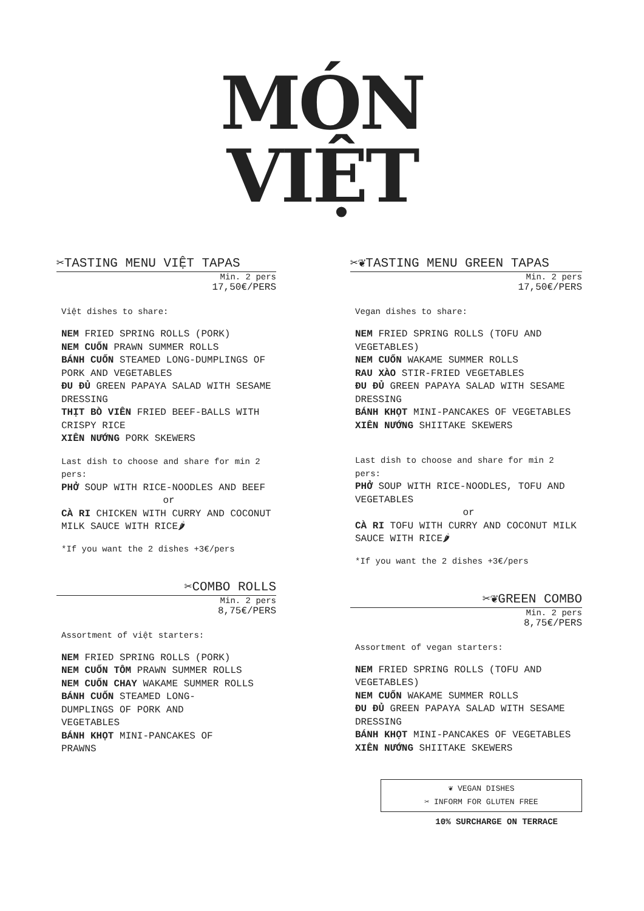MÓN
VIỆT
✂TASTING MENU VIỆT TAPAS
Min. 2 pers
17,50€/PERS
Việt dishes to share:
NEM FRIED SPRING ROLLS (PORK)
NEM CUỐN PRAWN SUMMER ROLLS
BÁNH CUỐN STEAMED LONG-DUMPLINGS OF PORK AND VEGETABLES
ĐU ĐỦ GREEN PAPAYA SALAD WITH SESAME DRESSING
THỊT BÒ VIÊN FRIED BEEF-BALLS WITH CRISPY RICE
XIÊN NƯỚNG PORK SKEWERS
Last dish to choose and share for min 2 pers:
PHỞ SOUP WITH RICE-NOODLES AND BEEF
or
CÀ RI CHICKEN WITH CURRY AND COCONUT MILK SAUCE WITH RICE🌶
*If you want the 2 dishes +3€/pers
✂COMBO ROLLS
Min. 2 pers
8,75€/PERS
Assortment of việt starters:
NEM FRIED SPRING ROLLS (PORK)
NEM CUỐN TÔM PRAWN SUMMER ROLLS
NEM CUỐN CHAY WAKAME SUMMER ROLLS
BÁNH CUỐN STEAMED LONG-
DUMPLINGS OF PORK AND
VEGETABLES
BÁNH KHỌT MINI-PANCAKES OF
PRAWNS
✂❦TASTING MENU GREEN TAPAS
Min. 2 pers
17,50€/PERS
Vegan dishes to share:
NEM FRIED SPRING ROLLS (TOFU AND VEGETABLES)
NEM CUỐN WAKAME SUMMER ROLLS
RAU XÀO STIR-FRIED VEGETABLES
ĐU ĐỦ GREEN PAPAYA SALAD WITH SESAME DRESSING
BÁNH KHỌT MINI-PANCAKES OF VEGETABLES
XIÊN NƯỚNG SHIITAKE SKEWERS
Last dish to choose and share for min 2 pers:
PHỞ SOUP WITH RICE-NOODLES, TOFU AND VEGETABLES
or
CÀ RI TOFU WITH CURRY AND COCONUT MILK SAUCE WITH RICE🌶
*If you want the 2 dishes +3€/pers
✂❦GREEN COMBO
Min. 2 pers
8,75€/PERS
Assortment of vegan starters:
NEM FRIED SPRING ROLLS (TOFU AND VEGETABLES)
NEM CUỐN WAKAME SUMMER ROLLS
ĐU ĐỦ GREEN PAPAYA SALAD WITH SESAME DRESSING
BÁNH KHỌT MINI-PANCAKES OF VEGETABLES
XIÊN NƯỚNG SHIITAKE SKEWERS
❦ VEGAN DISHES
✂ INFORM FOR GLUTEN FREE
10% SURCHARGE ON TERRACE